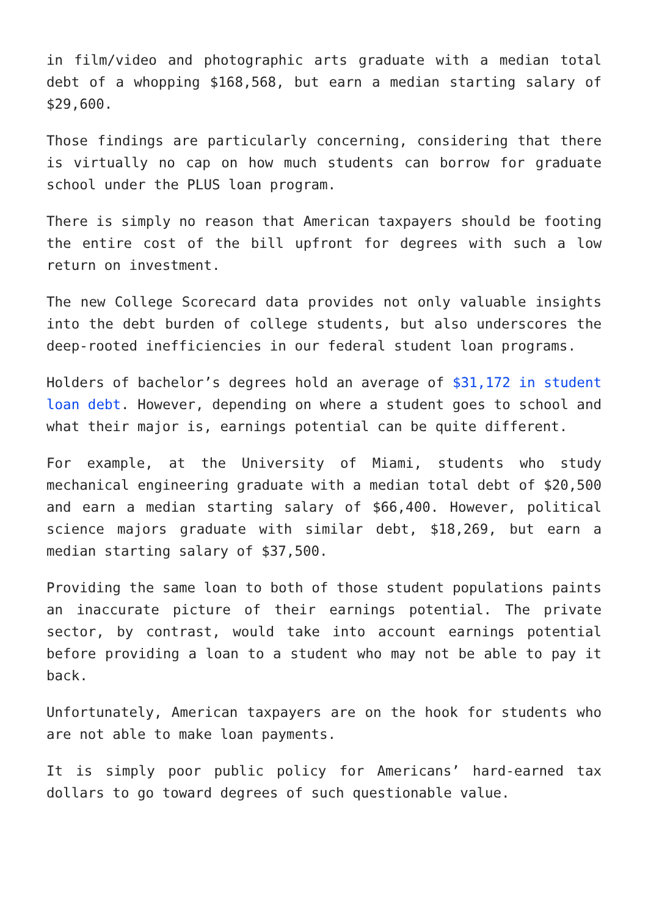in film/video and photographic arts graduate with a median total debt of a whopping $168,568, but earn a median starting salary of $29,600.
Those findings are particularly concerning, considering that there is virtually no cap on how much students can borrow for graduate school under the PLUS loan program.
There is simply no reason that American taxpayers should be footing the entire cost of the bill upfront for degrees with such a low return on investment.
The new College Scorecard data provides not only valuable insights into the debt burden of college students, but also underscores the deep-rooted inefficiencies in our federal student loan programs.
Holders of bachelor’s degrees hold an average of $31,172 in student loan debt. However, depending on where a student goes to school and what their major is, earnings potential can be quite different.
For example, at the University of Miami, students who study mechanical engineering graduate with a median total debt of $20,500 and earn a median starting salary of $66,400. However, political science majors graduate with similar debt, $18,269, but earn a median starting salary of $37,500.
Providing the same loan to both of those student populations paints an inaccurate picture of their earnings potential. The private sector, by contrast, would take into account earnings potential before providing a loan to a student who may not be able to pay it back.
Unfortunately, American taxpayers are on the hook for students who are not able to make loan payments.
It is simply poor public policy for Americans’ hard-earned tax dollars to go toward degrees of such questionable value.